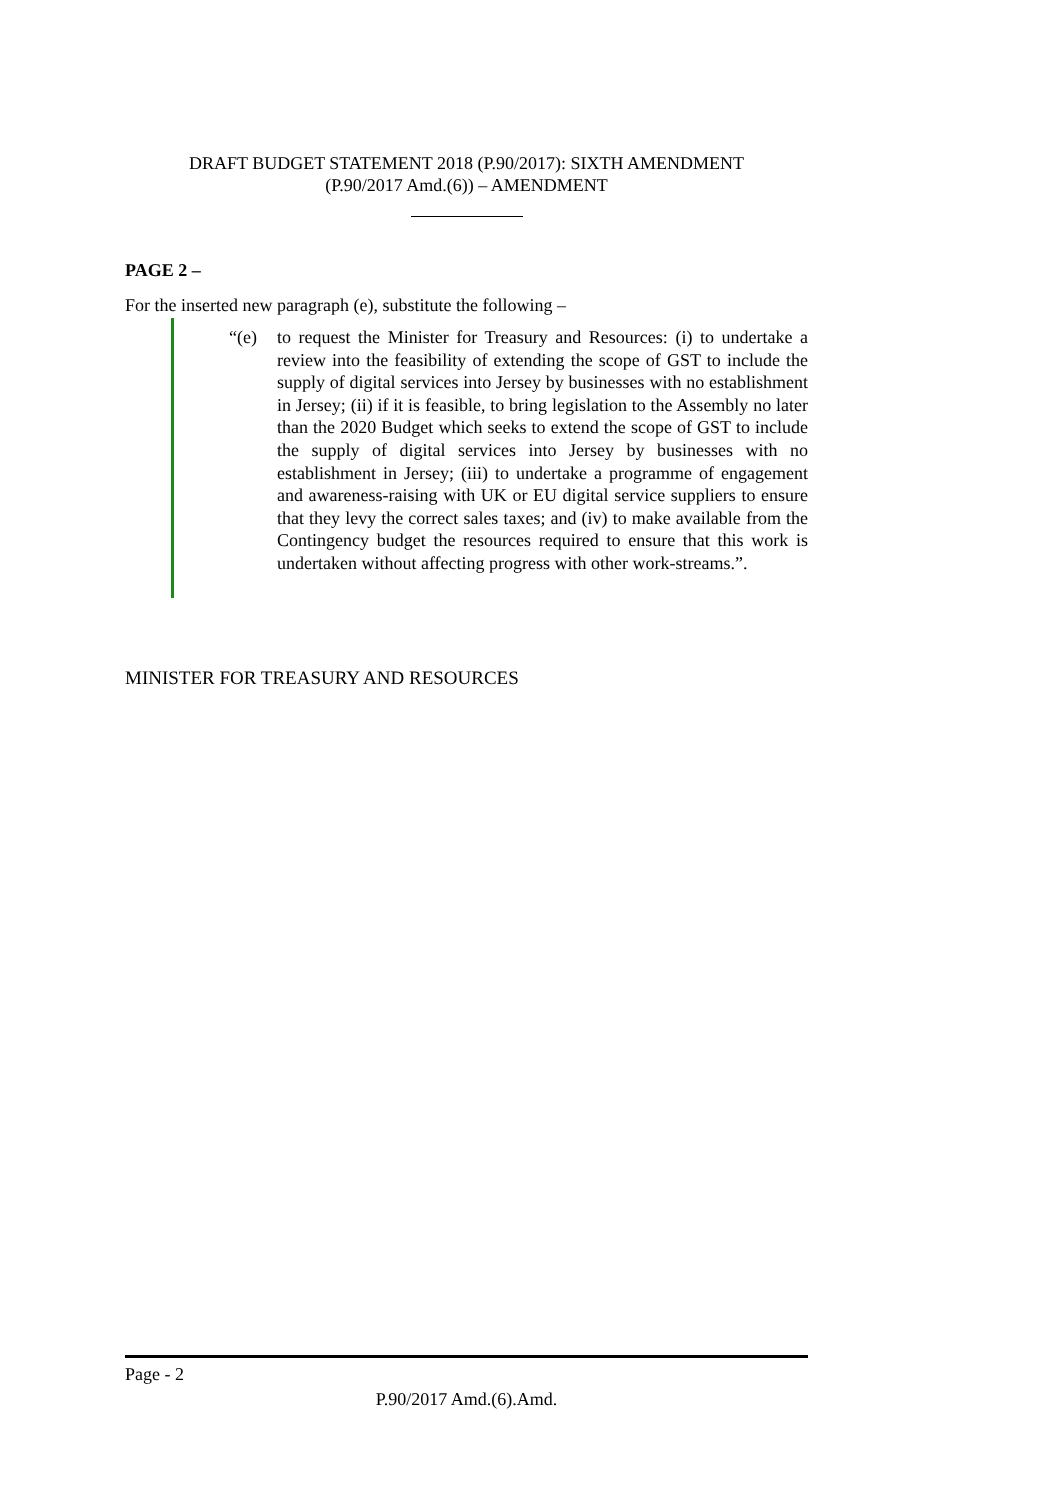DRAFT BUDGET STATEMENT 2018 (P.90/2017): SIXTH AMENDMENT
(P.90/2017 Amd.(6)) – AMENDMENT
PAGE 2 –
For the inserted new paragraph (e), substitute the following –
“(e) to request the Minister for Treasury and Resources: (i) to undertake a review into the feasibility of extending the scope of GST to include the supply of digital services into Jersey by businesses with no establishment in Jersey; (ii) if it is feasible, to bring legislation to the Assembly no later than the 2020 Budget which seeks to extend the scope of GST to include the supply of digital services into Jersey by businesses with no establishment in Jersey; (iii) to undertake a programme of engagement and awareness-raising with UK or EU digital service suppliers to ensure that they levy the correct sales taxes; and (iv) to make available from the Contingency budget the resources required to ensure that this work is undertaken without affecting progress with other work-streams.”.
MINISTER FOR TREASURY AND RESOURCES
Page - 2
P.90/2017 Amd.(6).Amd.